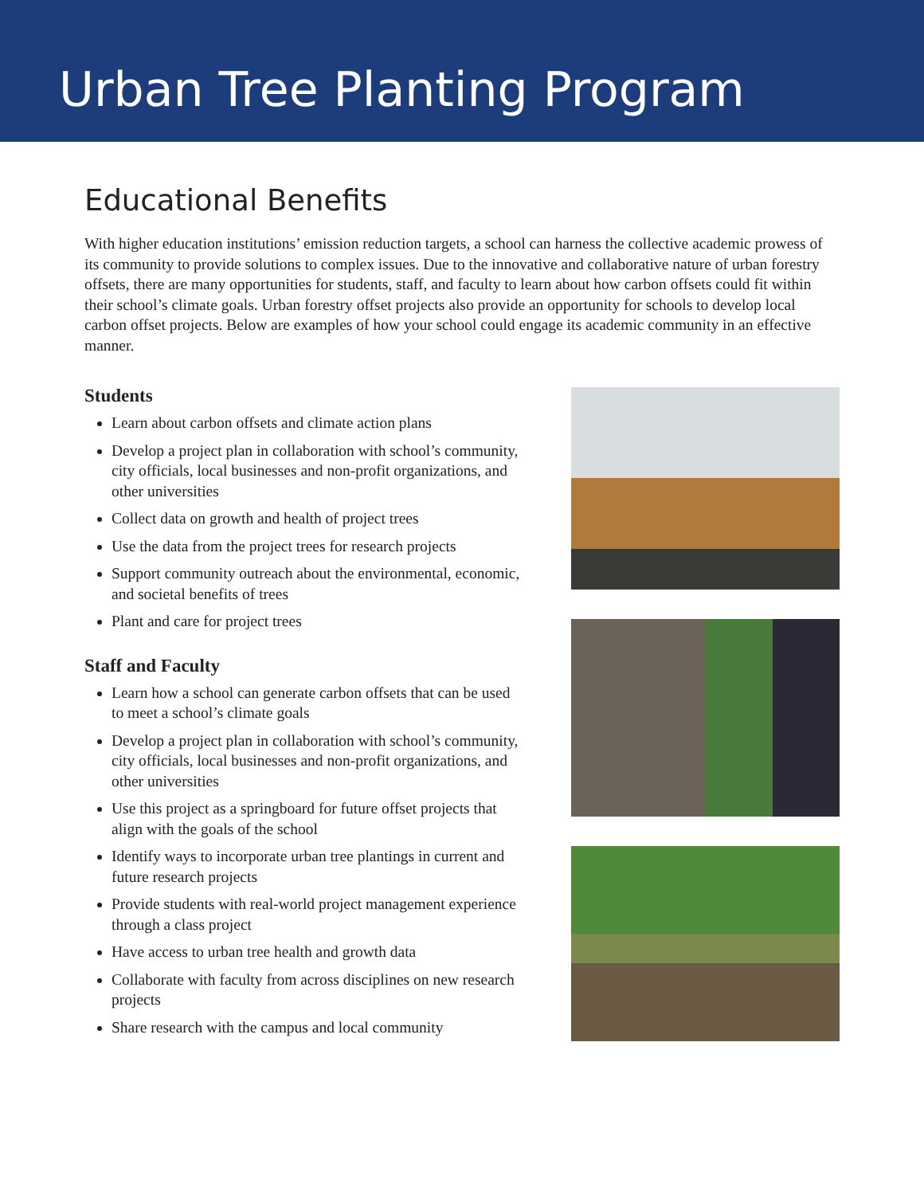Urban Tree Planting Program
Educational Benefits
With higher education institutions’ emission reduction targets, a school can harness the collective academic prowess of its community to provide solutions to complex issues. Due to the innovative and collaborative nature of urban forestry offsets, there are many opportunities for students, staff, and faculty to learn about how carbon offsets could fit within their school’s climate goals. Urban forestry offset projects also provide an opportunity for schools to develop local carbon offset projects. Below are examples of how your school could engage its academic community in an effective manner.
Students
Learn about carbon offsets and climate action plans
Develop a project plan in collaboration with school’s community, city officials, local businesses and non-profit organizations, and other universities
Collect data on growth and health of project trees
Use the data from the project trees for research projects
Support community outreach about the environmental, economic, and societal benefits of trees
Plant and care for project trees
Staff and Faculty
Learn how a school can generate carbon offsets that can be used to meet a school’s climate goals
Develop a project plan in collaboration with school’s community, city officials, local businesses and non-profit organizations, and other universities
Use this project as a springboard for future offset projects that align with the goals of the school
Identify ways to incorporate urban tree plantings in current and future research projects
Provide students with real-world project management experience through a class project
Have access to urban tree health and growth data
Collaborate with faculty from across disciplines on new research projects
Share research with the campus and local community